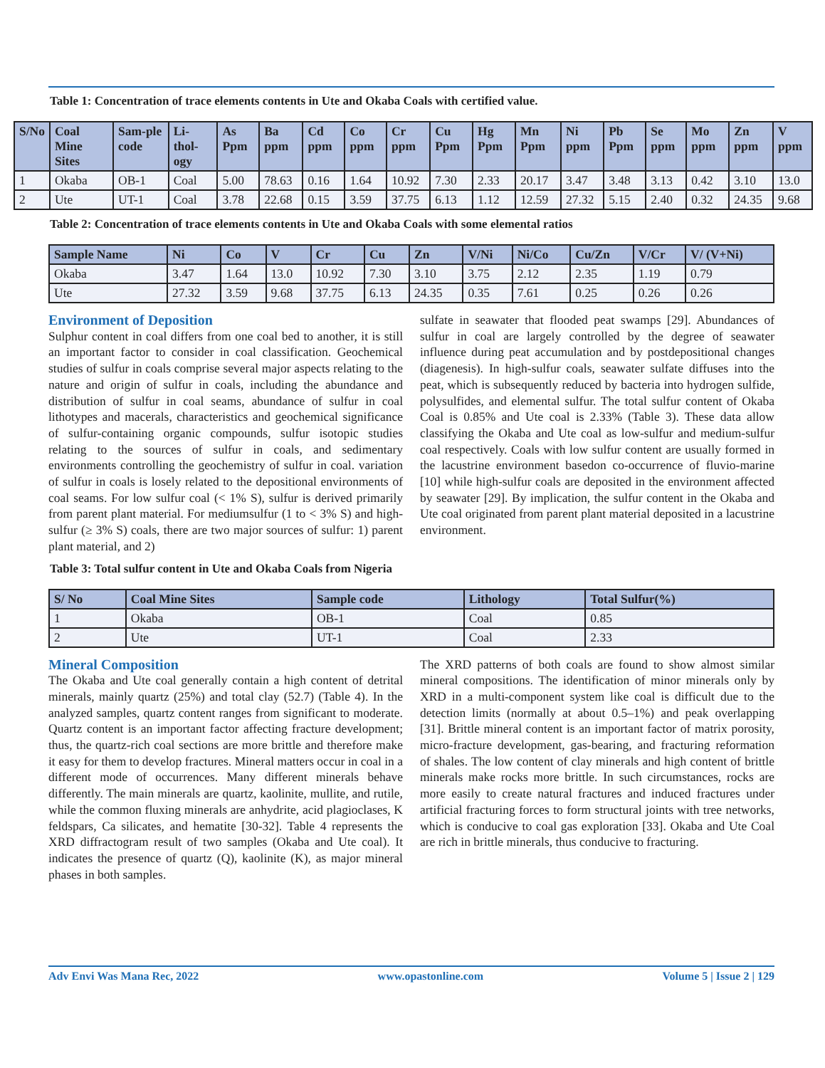Table 1: Concentration of trace elements contents in Ute and Okaba Coals with certified value.
| S/No | Coal Mine Sites | Sam-ple code | Li-thol-ogy | As Ppm | Ba ppm | Cd ppm | Co ppm | Cr ppm | Cu Ppm | Hg Ppm | Mn Ppm | Ni ppm | Pb Ppm | Se ppm | Mo ppm | Zn ppm | V ppm |
| --- | --- | --- | --- | --- | --- | --- | --- | --- | --- | --- | --- | --- | --- | --- | --- | --- | --- |
| 1 | Okaba | OB-1 | Coal | 5.00 | 78.63 | 0.16 | 1.64 | 10.92 | 7.30 | 2.33 | 20.17 | 3.47 | 3.48 | 3.13 | 0.42 | 3.10 | 13.0 |
| 2 | Ute | UT-1 | Coal | 3.78 | 22.68 | 0.15 | 3.59 | 37.75 | 6.13 | 1.12 | 12.59 | 27.32 | 5.15 | 2.40 | 0.32 | 24.35 | 9.68 |
Table 2: Concentration of trace elements contents in Ute and Okaba Coals with some elemental ratios
| Sample Name | Ni | Co | V | Cr | Cu | Zn | V/Ni | Ni/Co | Cu/Zn | V/Cr | V/ (V+Ni) |
| --- | --- | --- | --- | --- | --- | --- | --- | --- | --- | --- | --- |
| Okaba | 3.47 | 1.64 | 13.0 | 10.92 | 7.30 | 3.10 | 3.75 | 2.12 | 2.35 | 1.19 | 0.79 |
| Ute | 27.32 | 3.59 | 9.68 | 37.75 | 6.13 | 24.35 | 0.35 | 7.61 | 0.25 | 0.26 | 0.26 |
Environment of Deposition
Sulphur content in coal differs from one coal bed to another, it is still an important factor to consider in coal classification. Geochemical studies of sulfur in coals comprise several major aspects relating to the nature and origin of sulfur in coals, including the abundance and distribution of sulfur in coal seams, abundance of sulfur in coal lithotypes and macerals, characteristics and geochemical significance of sulfur-containing organic compounds, sulfur isotopic studies relating to the sources of sulfur in coals, and sedimentary environments controlling the geochemistry of sulfur in coal. variation of sulfur in coals is losely related to the depositional environments of coal seams. For low sulfur coal (< 1% S), sulfur is derived primarily from parent plant material. For mediumsulfur (1 to < 3% S) and high-sulfur (≥ 3% S) coals, there are two major sources of sulfur: 1) parent plant material, and 2)
sulfate in seawater that flooded peat swamps [29]. Abundances of sulfur in coal are largely controlled by the degree of seawater influence during peat accumulation and by postdepositional changes (diagenesis). In high-sulfur coals, seawater sulfate diffuses into the peat, which is subsequently reduced by bacteria into hydrogen sulfide, polysulfides, and elemental sulfur. The total sulfur content of Okaba Coal is 0.85% and Ute coal is 2.33% (Table 3). These data allow classifying the Okaba and Ute coal as low-sulfur and medium-sulfur coal respectively. Coals with low sulfur content are usually formed in the lacustrine environment basedon co-occurrence of fluvio-marine [10] while high-sulfur coals are deposited in the environment affected by seawater [29]. By implication, the sulfur content in the Okaba and Ute coal originated from parent plant material deposited in a lacustrine environment.
Table 3: Total sulfur content in Ute and Okaba Coals from Nigeria
| S/ No | Coal Mine Sites | Sample code | Lithology | Total Sulfur(%) |
| --- | --- | --- | --- | --- |
| 1 | Okaba | OB-1 | Coal | 0.85 |
| 2 | Ute | UT-1 | Coal | 2.33 |
Mineral Composition
The Okaba and Ute coal generally contain a high content of detrital minerals, mainly quartz (25%) and total clay (52.7) (Table 4). In the analyzed samples, quartz content ranges from significant to moderate. Quartz content is an important factor affecting fracture development; thus, the quartz-rich coal sections are more brittle and therefore make it easy for them to develop fractures. Mineral matters occur in coal in a different mode of occurrences. Many different minerals behave differently. The main minerals are quartz, kaolinite, mullite, and rutile, while the common fluxing minerals are anhydrite, acid plagioclases, K feldspars, Ca silicates, and hematite [30-32]. Table 4 represents the XRD diffractogram result of two samples (Okaba and Ute coal). It indicates the presence of quartz (Q), kaolinite (K), as major mineral phases in both samples.
The XRD patterns of both coals are found to show almost similar mineral compositions. The identification of minor minerals only by XRD in a multi-component system like coal is difficult due to the detection limits (normally at about 0.5–1%) and peak overlapping [31]. Brittle mineral content is an important factor of matrix porosity, micro-fracture development, gas-bearing, and fracturing reformation of shales. The low content of clay minerals and high content of brittle minerals make rocks more brittle. In such circumstances, rocks are more easily to create natural fractures and induced fractures under artificial fracturing forces to form structural joints with tree networks, which is conducive to coal gas exploration [33]. Okaba and Ute Coal are rich in brittle minerals, thus conducive to fracturing.
Adv Envi Was Mana Rec, 2022 www.opastonline.com Volume 5 | Issue 2 | 129